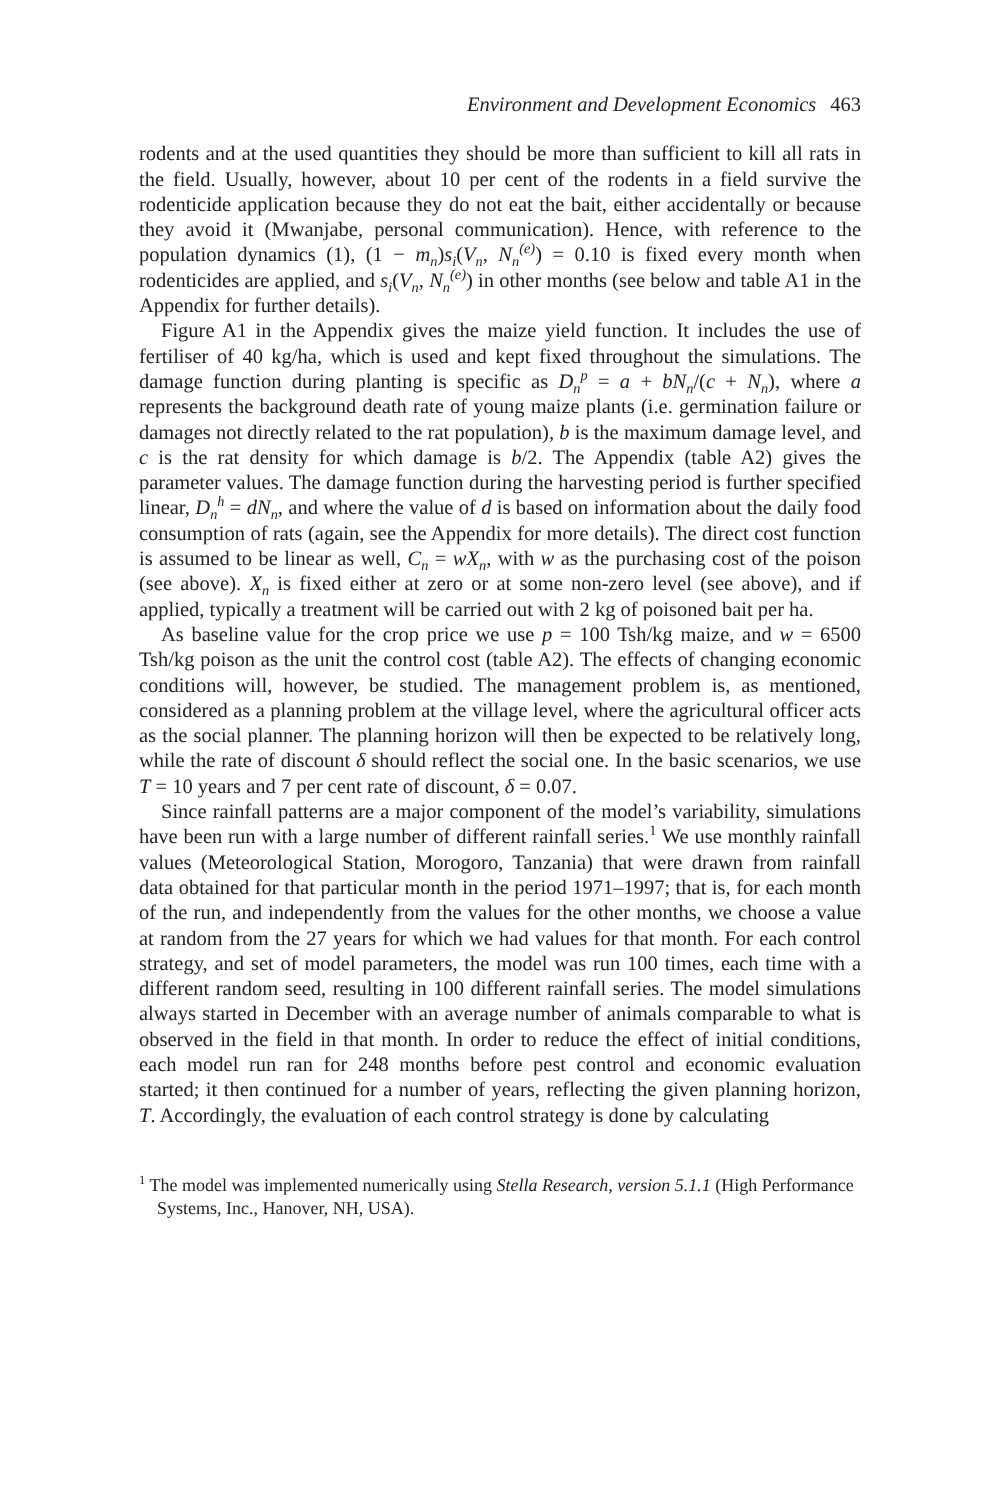Environment and Development Economics 463
rodents and at the used quantities they should be more than sufficient to kill all rats in the field. Usually, however, about 10 per cent of the rodents in a field survive the rodenticide application because they do not eat the bait, either accidentally or because they avoid it (Mwanjabe, personal communication). Hence, with reference to the population dynamics (1), (1 − m<sub>n</sub>)s<sub>i</sub>(V<sub>n</sub>, N<sub>n</sub><sup>(e)</sup>) = 0.10 is fixed every month when rodenticides are applied, and s<sub>i</sub>(V<sub>n</sub>, N<sub>n</sub><sup>(e)</sup>) in other months (see below and table A1 in the Appendix for further details).
Figure A1 in the Appendix gives the maize yield function. It includes the use of fertiliser of 40 kg/ha, which is used and kept fixed throughout the simulations. The damage function during planting is specific as D<sub>n</sub><sup>p</sup> = a + bN<sub>n</sub>/(c + N<sub>n</sub>), where a represents the background death rate of young maize plants (i.e. germination failure or damages not directly related to the rat population), b is the maximum damage level, and c is the rat density for which damage is b/2. The Appendix (table A2) gives the parameter values. The damage function during the harvesting period is further specified linear, D<sub>n</sub><sup>h</sup> = dN<sub>n</sub>, and where the value of d is based on information about the daily food consumption of rats (again, see the Appendix for more details). The direct cost function is assumed to be linear as well, C<sub>n</sub> = wX<sub>n</sub>, with w as the purchasing cost of the poison (see above). X<sub>n</sub> is fixed either at zero or at some non-zero level (see above), and if applied, typically a treatment will be carried out with 2 kg of poisoned bait per ha.
As baseline value for the crop price we use p = 100 Tsh/kg maize, and w = 6500 Tsh/kg poison as the unit the control cost (table A2). The effects of changing economic conditions will, however, be studied. The management problem is, as mentioned, considered as a planning problem at the village level, where the agricultural officer acts as the social planner. The planning horizon will then be expected to be relatively long, while the rate of discount δ should reflect the social one. In the basic scenarios, we use T = 10 years and 7 per cent rate of discount, δ = 0.07.
Since rainfall patterns are a major component of the model’s variability, simulations have been run with a large number of different rainfall series.<sup>1</sup> We use monthly rainfall values (Meteorological Station, Morogoro, Tanzania) that were drawn from rainfall data obtained for that particular month in the period 1971–1997; that is, for each month of the run, and independently from the values for the other months, we choose a value at random from the 27 years for which we had values for that month. For each control strategy, and set of model parameters, the model was run 100 times, each time with a different random seed, resulting in 100 different rainfall series. The model simulations always started in December with an average number of animals comparable to what is observed in the field in that month. In order to reduce the effect of initial conditions, each model run ran for 248 months before pest control and economic evaluation started; it then continued for a number of years, reflecting the given planning horizon, T. Accordingly, the evaluation of each control strategy is done by calculating
<sup>1</sup> The model was implemented numerically using Stella Research, version 5.1.1 (High Performance Systems, Inc., Hanover, NH, USA).